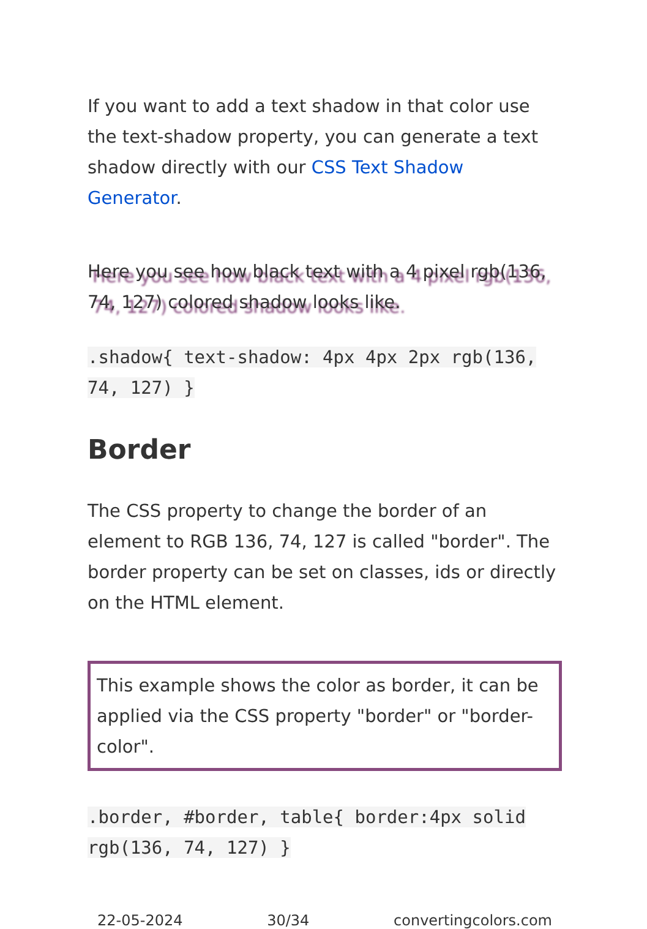If you want to add a text shadow in that color use the text-shadow property, you can generate a text shadow directly with our CSS Text Shadow Generator.
Here you see how black text with a 4 pixel rgb(136, 74, 127) colored shadow looks like.
.shadow{ text-shadow: 4px 4px 2px rgb(136, 74, 127) }
Border
The CSS property to change the border of an element to RGB 136, 74, 127 is called "border". The border property can be set on classes, ids or directly on the HTML element.
This example shows the color as border, it can be applied via the CSS property "border" or "border-color".
.border, #border, table{ border:4px solid rgb(136, 74, 127) }
22-05-2024 30/34 convertingcolors.com